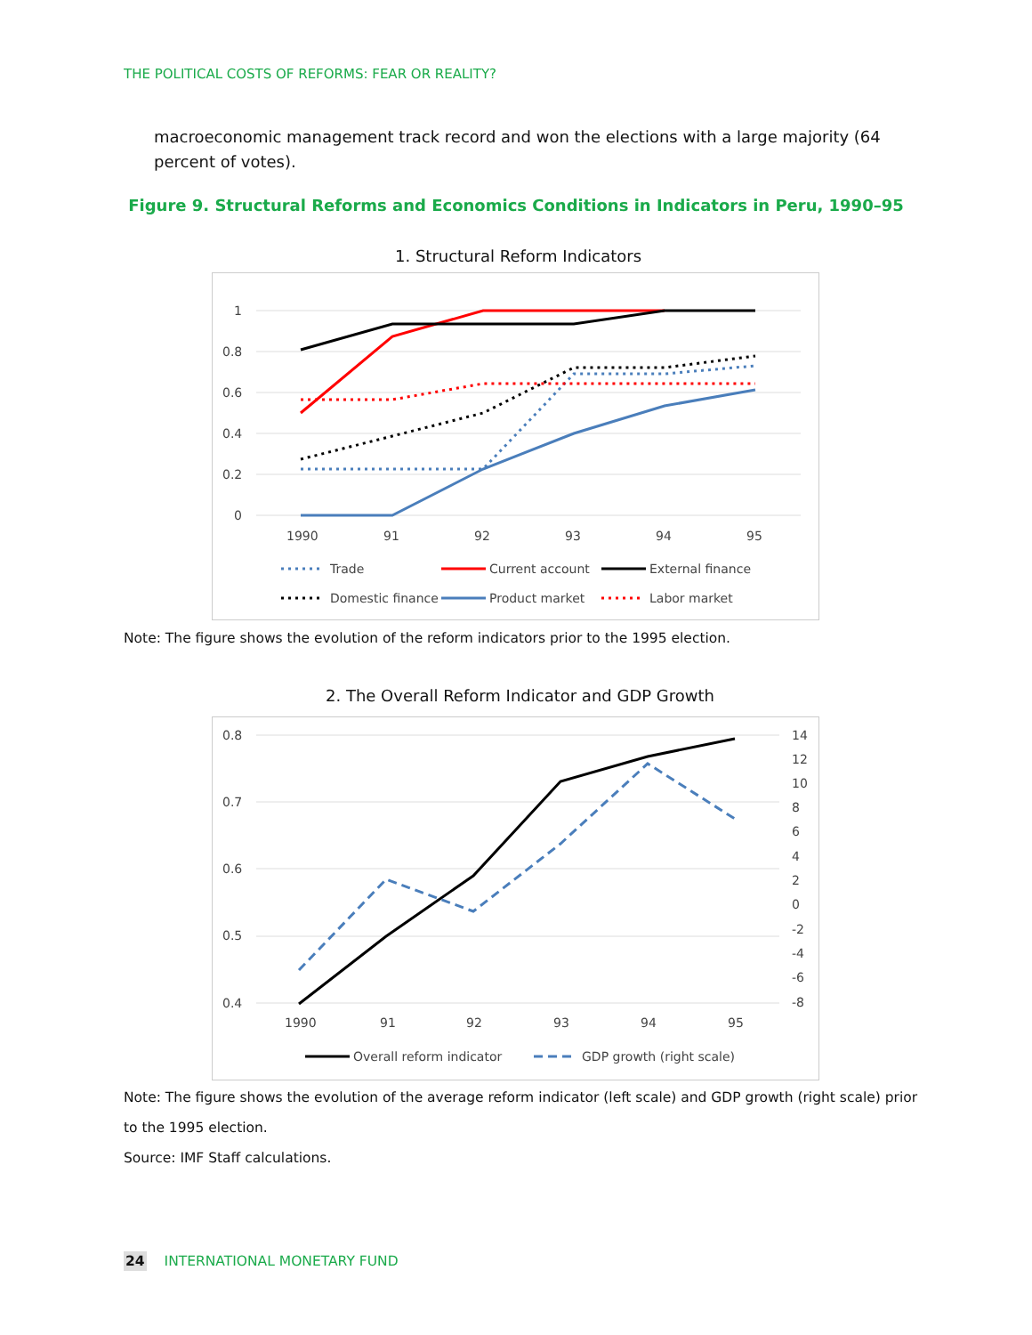THE POLITICAL COSTS OF REFORMS: FEAR OR REALITY?
macroeconomic management track record and won the elections with a large majority (64 percent of votes).
Figure 9. Structural Reforms and Economics Conditions in Indicators in Peru, 1990–95
1. Structural Reform Indicators
1
0.8
0.6
0.4
0.2
0
1990
91
92
93
94
95
Trade
Current account
External finance
Domestic finance
Product market
Labor market
Note: The figure shows the evolution of the reform indicators prior to the 1995 election.
2. The Overall Reform Indicator and GDP Growth
0.8
0.7
0.6
0.5
0.4
14
12
10
8
6
4
2
0
-2
-4
-6
-8
1990
91
92
93
94
95
Overall reform indicator
GDP growth (right scale)
Note: The figure shows the evolution of the average reform indicator (left scale) and GDP growth (right scale) prior to the 1995 election.
Source: IMF Staff calculations.
24 INTERNATIONAL MONETARY FUND